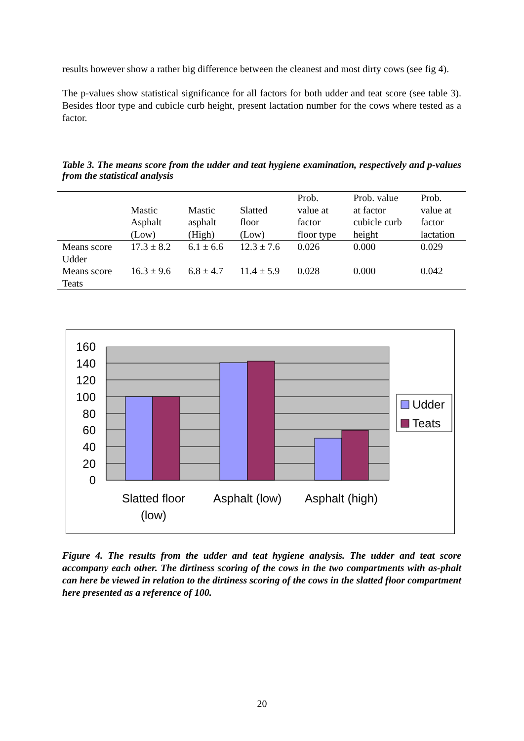results however show a rather big difference between the cleanest and most dirty cows (see fig 4).
The p-values show statistical significance for all factors for both udder and teat score (see table 3). Besides floor type and cubicle curb height, present lactation number for the cows where tested as a factor.
Table 3. The means score from the udder and teat hygiene examination, respectively and p-values from the statistical analysis
| | Mastic Asphalt (Low) | Mastic asphalt (High) | Slatted floor (Low) | Prob. value at factor floor type | Prob. value at factor cubicle curb height | Prob. value at factor lactation |
| --- | --- | --- | --- | --- | --- | --- |
| Means score Udder | 17.3 ± 8.2 | 6.1 ± 6.6 | 12.3 ± 7.6 | 0.026 | 0.000 | 0.029 |
| Means score Teats | 16.3 ± 9.6 | 6.8 ± 4.7 | 11.4 ± 5.9 | 0.028 | 0.000 | 0.042 |
160
140
120
100
80
60
40
20
0
Slatted floor
(low)
Asphalt (low)
Asphalt (high)
Udder
Teats
Figure 4. The results from the udder and teat hygiene analysis. The udder and teat score accompany each other. The dirtiness scoring of the cows in the two compartments with as-phalt can here be viewed in relation to the dirtiness scoring of the cows in the slatted floor compartment here presented as a reference of 100.
20